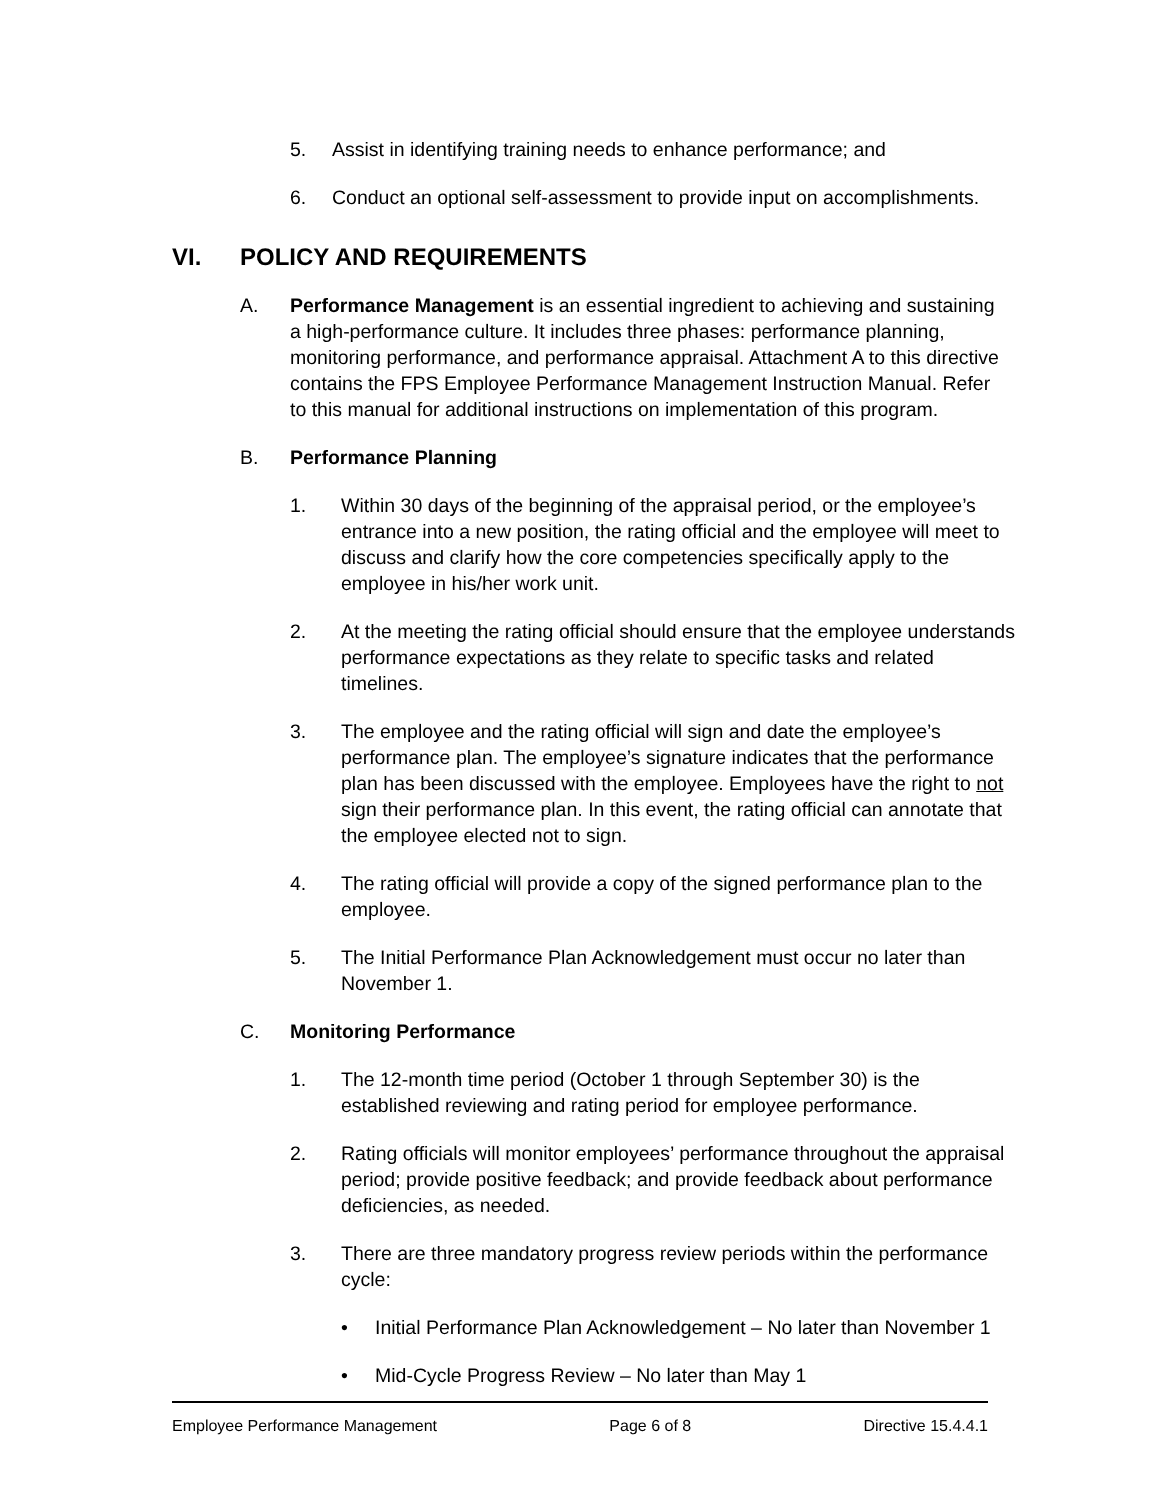5. Assist in identifying training needs to enhance performance; and
6. Conduct an optional self-assessment to provide input on accomplishments.
VI. POLICY AND REQUIREMENTS
A. Performance Management is an essential ingredient to achieving and sustaining a high-performance culture. It includes three phases: performance planning, monitoring performance, and performance appraisal. Attachment A to this directive contains the FPS Employee Performance Management Instruction Manual. Refer to this manual for additional instructions on implementation of this program.
B. Performance Planning
1. Within 30 days of the beginning of the appraisal period, or the employee’s entrance into a new position, the rating official and the employee will meet to discuss and clarify how the core competencies specifically apply to the employee in his/her work unit.
2. At the meeting the rating official should ensure that the employee understands performance expectations as they relate to specific tasks and related timelines.
3. The employee and the rating official will sign and date the employee’s performance plan. The employee’s signature indicates that the performance plan has been discussed with the employee. Employees have the right to not sign their performance plan. In this event, the rating official can annotate that the employee elected not to sign.
4. The rating official will provide a copy of the signed performance plan to the employee.
5. The Initial Performance Plan Acknowledgement must occur no later than November 1.
C. Monitoring Performance
1. The 12-month time period (October 1 through September 30) is the established reviewing and rating period for employee performance.
2. Rating officials will monitor employees’ performance throughout the appraisal period; provide positive feedback; and provide feedback about performance deficiencies, as needed.
3. There are three mandatory progress review periods within the performance cycle:
• Initial Performance Plan Acknowledgement – No later than November 1
• Mid-Cycle Progress Review – No later than May 1
Employee Performance Management Page 6 of 8 Directive 15.4.4.1